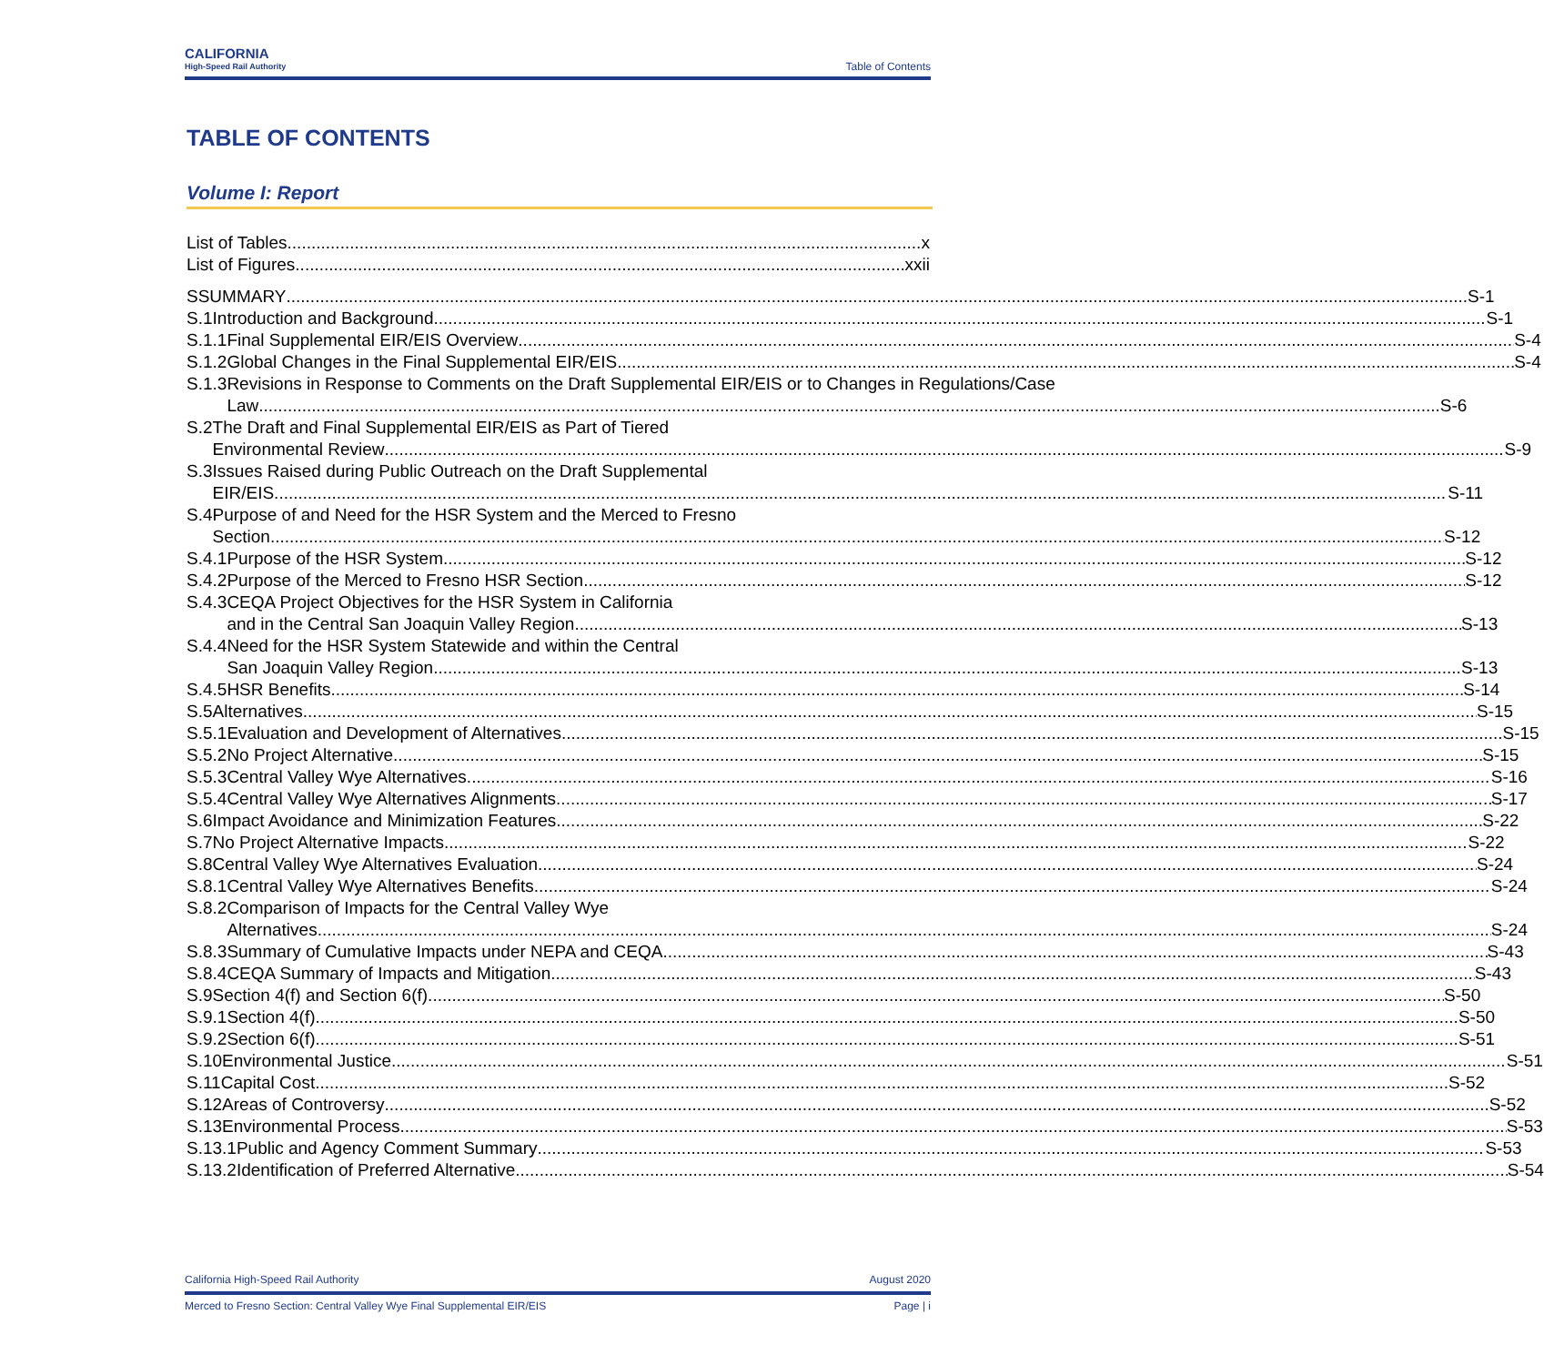CALIFORNIA
High-Speed Rail Authority
Table of Contents
TABLE OF CONTENTS
Volume I: Report
List of Tables x
List of Figures xxii
S SUMMARY S-1
S.1 Introduction and Background S-1
S.1.1 Final Supplemental EIR/EIS Overview S-4
S.1.2 Global Changes in the Final Supplemental EIR/EIS S-4
S.1.3 Revisions in Response to Comments on the Draft Supplemental EIR/EIS or to Changes in Regulations/Case
Law S-6
S.2 The Draft and Final Supplemental EIR/EIS as Part of Tiered
Environmental Review S-9
S.3 Issues Raised during Public Outreach on the Draft Supplemental
EIR/EIS S-11
S.4 Purpose of and Need for the HSR System and the Merced to Fresno
Section S-12
S.4.1 Purpose of the HSR System S-12
S.4.2 Purpose of the Merced to Fresno HSR Section S-12
S.4.3 CEQA Project Objectives for the HSR System in California
and in the Central San Joaquin Valley Region S-13
S.4.4 Need for the HSR System Statewide and within the Central
San Joaquin Valley Region S-13
S.4.5 HSR Benefits S-14
S.5 Alternatives S-15
S.5.1 Evaluation and Development of Alternatives S-15
S.5.2 No Project Alternative S-15
S.5.3 Central Valley Wye Alternatives S-16
S.5.4 Central Valley Wye Alternatives Alignments S-17
S.6 Impact Avoidance and Minimization Features S-22
S.7 No Project Alternative Impacts S-22
S.8 Central Valley Wye Alternatives Evaluation S-24
S.8.1 Central Valley Wye Alternatives Benefits S-24
S.8.2 Comparison of Impacts for the Central Valley Wye
Alternatives S-24
S.8.3 Summary of Cumulative Impacts under NEPA and CEQA S-43
S.8.4 CEQA Summary of Impacts and Mitigation S-43
S.9 Section 4(f) and Section 6(f) S-50
S.9.1 Section 4(f) S-50
S.9.2 Section 6(f) S-51
S.10 Environmental Justice S-51
S.11 Capital Cost S-52
S.12 Areas of Controversy S-52
S.13 Environmental Process S-53
S.13.1 Public and Agency Comment Summary S-53
S.13.2 Identification of Preferred Alternative S-54
California High-Speed Rail Authority August 2020
Merced to Fresno Section: Central Valley Wye Final Supplemental EIR/EIS Page | i